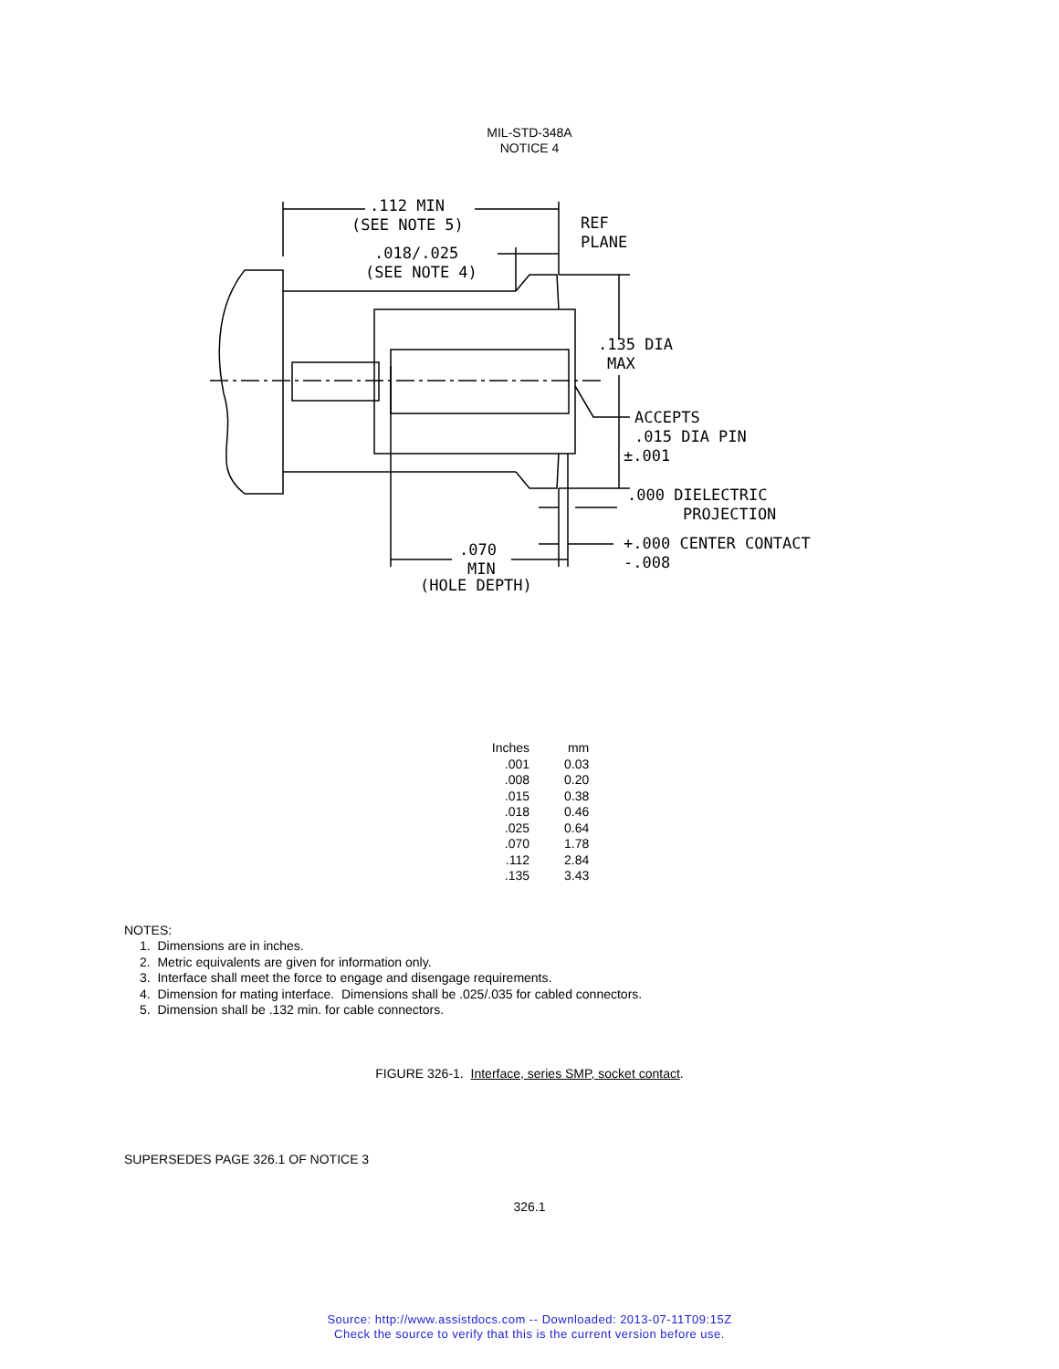MIL-STD-348A
NOTICE 4
.112 MIN
(SEE NOTE 5)
REF
PLANE
.018/.025
(SEE NOTE 4)
.135 DIA
MAX
ACCEPTS
.015 DIA PIN
±.001
.000 DIELECTRIC
PROJECTION
+.000 CENTER CONTACT
-.008
.070
MIN
(HOLE DEPTH)
| Inches | mm |
| --- | --- |
| .001 | 0.03 |
| .008 | 0.20 |
| .015 | 0.38 |
| .018 | 0.46 |
| .025 | 0.64 |
| .070 | 1.78 |
| .112 | 2.84 |
| .135 | 3.43 |
NOTES:
1. Dimensions are in inches.
2. Metric equivalents are given for information only.
3. Interface shall meet the force to engage and disengage requirements.
4. Dimension for mating interface. Dimensions shall be .025/.035 for cabled connectors.
5. Dimension shall be .132 min. for cable connectors.
FIGURE 326-1. Interface, series SMP, socket contact.
SUPERSEDES PAGE 326.1 OF NOTICE 3
326.1
Source: http://www.assistdocs.com -- Downloaded: 2013-07-11T09:15Z
Check the source to verify that this is the current version before use.